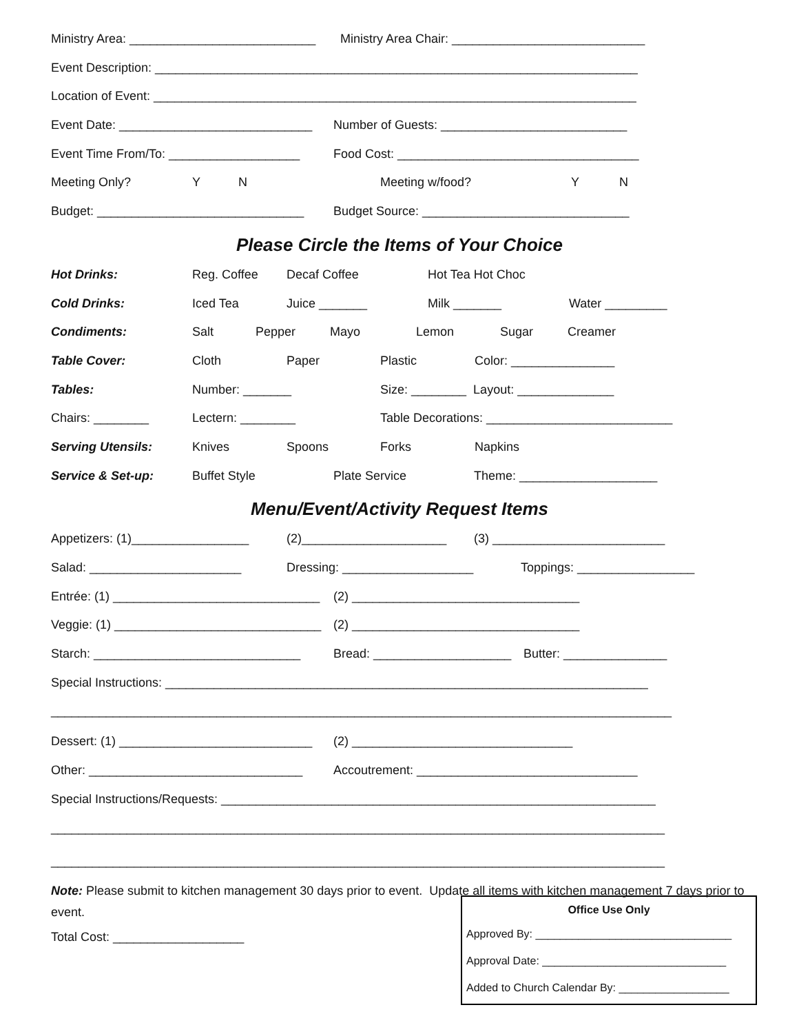Ministry Area: ___________________________ Ministry Area Chair: ____________________________
Event Description: ______________________________________________________________________
Location of Event: ______________________________________________________________________
Event Date: ____________________________ Number of Guests: ___________________________
Event Time From/To: ___________________ Food Cost: ___________________________________
Meeting Only? Y N Meeting w/food? Y N
Budget: ______________________________ Budget Source: ______________________________
Please Circle the Items of Your Choice
Hot Drinks: Reg. Coffee Decaf Coffee Hot Tea Hot Choc
Cold Drinks: Iced Tea Juice _______ Milk _______ Water _________
Condiments: Salt Pepper Mayo Lemon Sugar Creamer
Table Cover: Cloth Paper Plastic Color: _______________
Tables: Number: _______ Size: ________ Layout: ______________
Chairs: ________ Lectern: ________ Table Decorations: ___________________________
Serving Utensils: Knives Spoons Forks Napkins
Service & Set-up: Buffet Style Plate Service Theme: ____________________
Menu/Event/Activity Request Items
Appetizers: (1)_________________ (2)_____________________ (3) _________________________
Salad: ______________________ Dressing: ___________________ Toppings: _________________
Entrée: (1) ______________________________ (2) _________________________________
Veggie: (1) ______________________________ (2) _________________________________
Starch: ______________________________ Bread: ____________________ Butter: _______________
Special Instructions: ______________________________________________________________________
__________________________________________________________________________________________
Dessert: (1) ____________________________ (2) ________________________________
Other: _______________________________ Accoutrement: ________________________________
Special Instructions/Requests: _______________________________________________________________
_________________________________________________________________________________________
_________________________________________________________________________________________
Note: Please submit to kitchen management 30 days prior to event. Update all items with kitchen management 7 days prior to event.
Total Cost: ___________________
Office Use Only
Approved By: ________________________________
Approval Date: ______________________________
Added to Church Calendar By: __________________